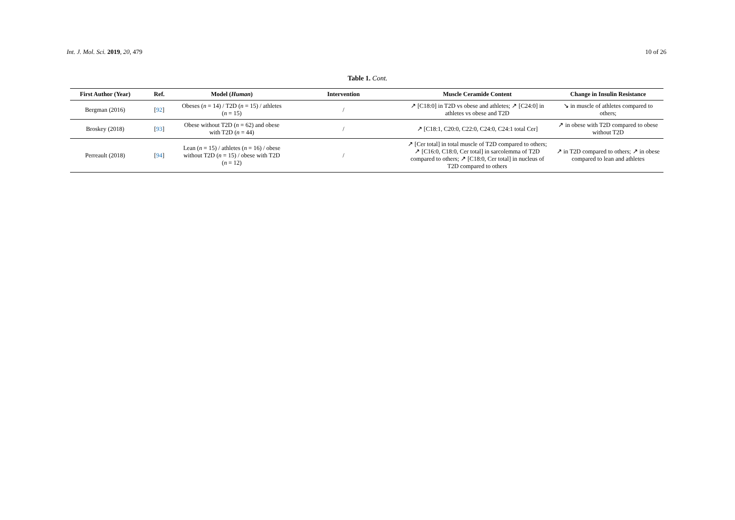Int. J. Mol. Sci. 2019, 20, 479 10 of 26
Table 1. Cont.
| First Author (Year) | Ref. | Model ( Human ) | Intervention | Muscle Ceramide Content | Change in Insulin Resistance |
| --- | --- | --- | --- | --- | --- |
| Bergman (2016) | [ 92 ] | Obeses ( n = 14) / T2D ( n = 15) / athletes ( n = 15) | / | ↗ [C18:0] in T2D vs obese and athletes; ↗ [C24:0] in athletes vs obese and T2D | ↘ in muscle of athletes compared to others; |
| Broskey (2018) | [ 93 ] | Obese without T2D ( n = 62) and obese with T2D ( n = 44) | / | ↗ [C18:1, C20:0, C22:0, C24:0, C24:1 total Cer] | ↗ in obese with T2D compared to obese without T2D |
| Perreault (2018) | [ 94 ] | Lean ( n = 15) / athletes ( n = 16) / obese without T2D ( n = 15) / obese with T2D ( n = 12) | / | ↗ [Cer total] in total muscle of T2D compared to others; ↗ [C16:0, C18:0, Cer total] in sarcolemma of T2D compared to others; ↗ [C18:0, Cer total] in nucleus of T2D compared to others | ↗ in T2D compared to others; ↗ in obese compared to lean and athletes |